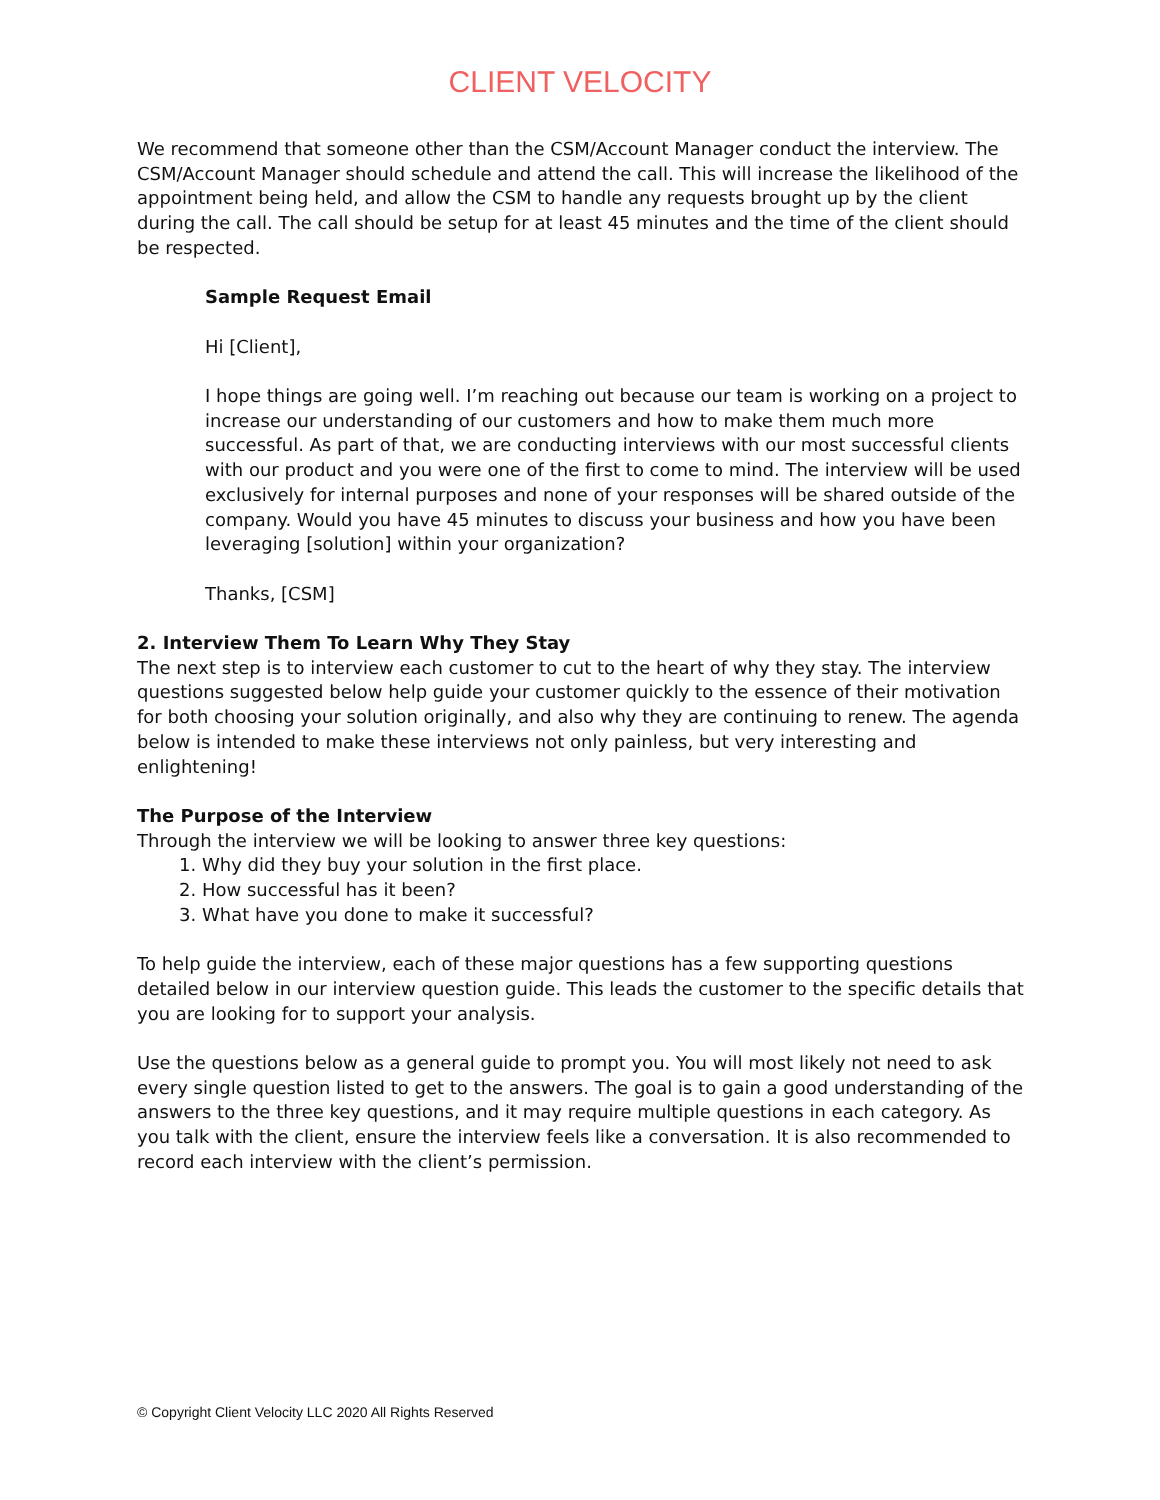CLIENT VELOCITY
We recommend that someone other than the CSM/Account Manager conduct the interview. The CSM/Account Manager should schedule and attend the call. This will increase the likelihood of the appointment being held, and allow the CSM to handle any requests brought up by the client during the call. The call should be setup for at least 45 minutes and the time of the client should be respected.
Sample Request Email
Hi [Client],
I hope things are going well. I’m reaching out because our team is working on a project to increase our understanding of our customers and how to make them much more successful. As part of that, we are conducting interviews with our most successful clients with our product and you were one of the first to come to mind. The interview will be used exclusively for internal purposes and none of your responses will be shared outside of the company. Would you have 45 minutes to discuss your business and how you have been leveraging [solution] within your organization?
Thanks, [CSM]
2. Interview Them To Learn Why They Stay
The next step is to interview each customer to cut to the heart of why they stay. The interview questions suggested below help guide your customer quickly to the essence of their motivation for both choosing your solution originally, and also why they are continuing to renew. The agenda below is intended to make these interviews not only painless, but very interesting and enlightening!
The Purpose of the Interview
Through the interview we will be looking to answer three key questions:
1. Why did they buy your solution in the first place.
2. How successful has it been?
3. What have you done to make it successful?
To help guide the interview, each of these major questions has a few supporting questions detailed below in our interview question guide. This leads the customer to the specific details that you are looking for to support your analysis.
Use the questions below as a general guide to prompt you. You will most likely not need to ask every single question listed to get to the answers. The goal is to gain a good understanding of the answers to the three key questions, and it may require multiple questions in each category. As you talk with the client, ensure the interview feels like a conversation. It is also recommended to record each interview with the client’s permission.
© Copyright Client Velocity LLC 2020 All Rights Reserved